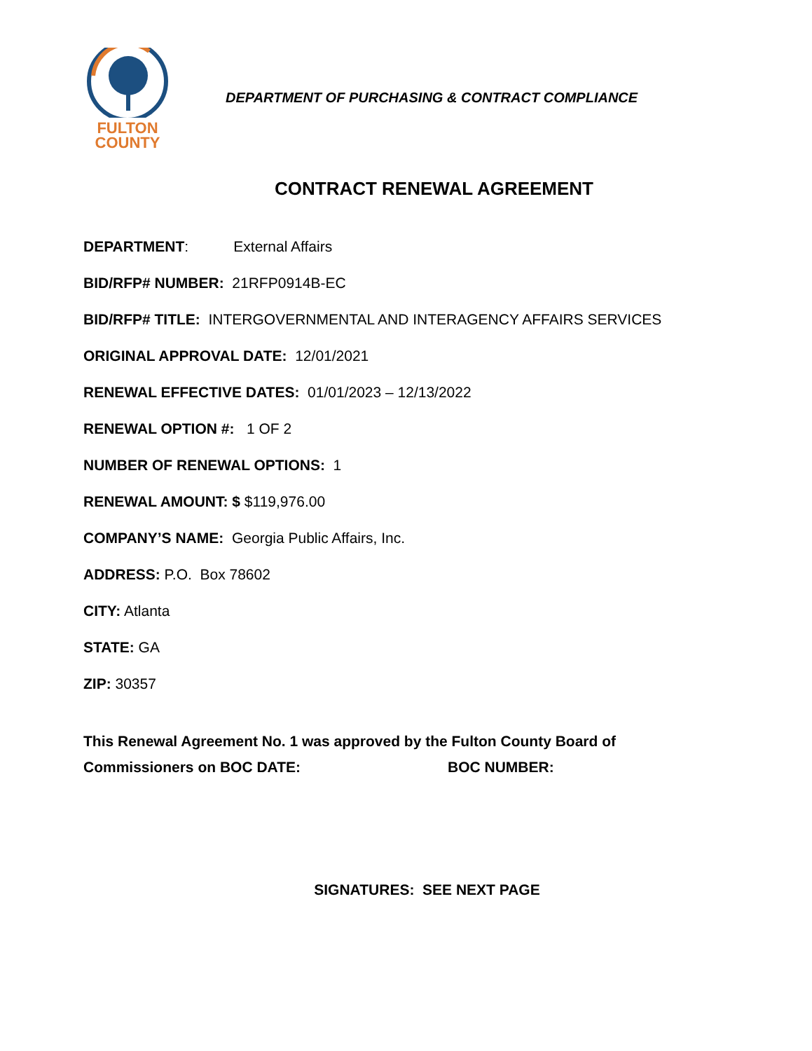FULTON
COUNTY
DEPARTMENT OF PURCHASING & CONTRACT COMPLIANCE
CONTRACT RENEWAL AGREEMENT
DEPARTMENT: External Affairs
BID/RFP# NUMBER: 21RFP0914B-EC
BID/RFP# TITLE: INTERGOVERNMENTAL AND INTERAGENCY AFFAIRS SERVICES
ORIGINAL APPROVAL DATE: 12/01/2021
RENEWAL EFFECTIVE DATES: 01/01/2023 – 12/13/2022
RENEWAL OPTION #: 1 OF 2
NUMBER OF RENEWAL OPTIONS: 1
RENEWAL AMOUNT: $ $119,976.00
COMPANY’S NAME: Georgia Public Affairs, Inc.
ADDRESS: P.O. Box 78602
CITY: Atlanta
STATE: GA
ZIP: 30357
This Renewal Agreement No. 1 was approved by the Fulton County Board of Commissioners on BOC DATE: BOC NUMBER:
SIGNATURES: SEE NEXT PAGE